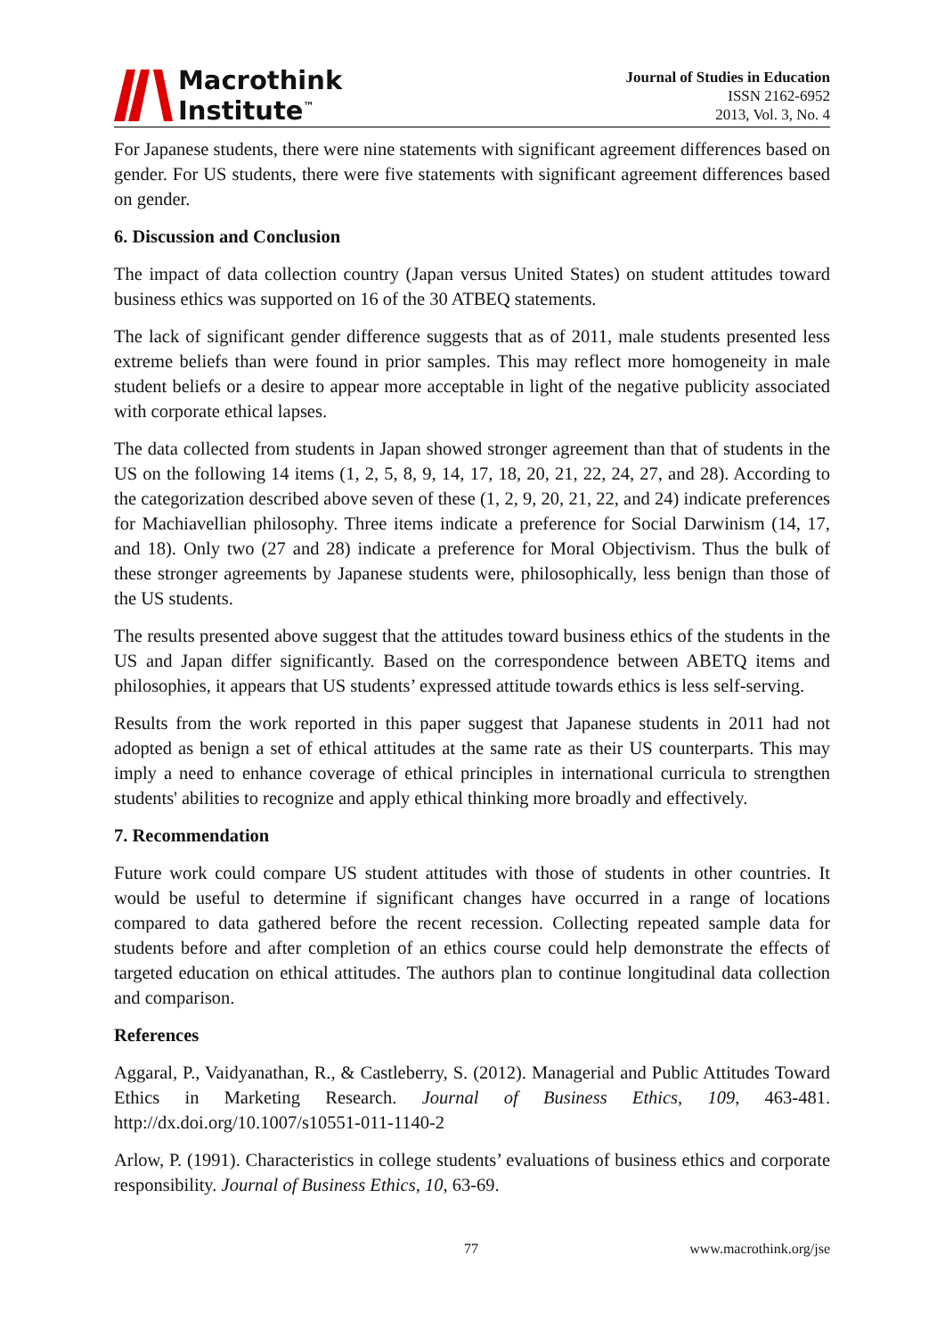Macrothink
Institute<sup>™</sup>
Journal of Studies in Education
ISSN 2162-6952
2013, Vol. 3, No. 4
For Japanese students, there were nine statements with significant agreement differences based on gender. For US students, there were five statements with significant agreement differences based on gender.
6. Discussion and Conclusion
The impact of data collection country (Japan versus United States) on student attitudes toward business ethics was supported on 16 of the 30 ATBEQ statements.
The lack of significant gender difference suggests that as of 2011, male students presented less extreme beliefs than were found in prior samples. This may reflect more homogeneity in male student beliefs or a desire to appear more acceptable in light of the negative publicity associated with corporate ethical lapses.
The data collected from students in Japan showed stronger agreement than that of students in the US on the following 14 items (1, 2, 5, 8, 9, 14, 17, 18, 20, 21, 22, 24, 27, and 28). According to the categorization described above seven of these (1, 2, 9, 20, 21, 22, and 24) indicate preferences for Machiavellian philosophy. Three items indicate a preference for Social Darwinism (14, 17, and 18). Only two (27 and 28) indicate a preference for Moral Objectivism. Thus the bulk of these stronger agreements by Japanese students were, philosophically, less benign than those of the US students.
The results presented above suggest that the attitudes toward business ethics of the students in the US and Japan differ significantly. Based on the correspondence between ABETQ items and philosophies, it appears that US students’ expressed attitude towards ethics is less self-serving.
Results from the work reported in this paper suggest that Japanese students in 2011 had not adopted as benign a set of ethical attitudes at the same rate as their US counterparts. This may imply a need to enhance coverage of ethical principles in international curricula to strengthen students' abilities to recognize and apply ethical thinking more broadly and effectively.
7. Recommendation
Future work could compare US student attitudes with those of students in other countries. It would be useful to determine if significant changes have occurred in a range of locations compared to data gathered before the recent recession. Collecting repeated sample data for students before and after completion of an ethics course could help demonstrate the effects of targeted education on ethical attitudes. The authors plan to continue longitudinal data collection and comparison.
References
Aggaral, P., Vaidyanathan, R., & Castleberry, S. (2012). Managerial and Public Attitudes Toward Ethics in Marketing Research. Journal of Business Ethics, 109, 463-481. http://dx.doi.org/10.1007/s10551-011-1140-2
Arlow, P. (1991). Characteristics in college students’ evaluations of business ethics and corporate responsibility. Journal of Business Ethics, 10, 63-69.
77 www.macrothink.org/jse